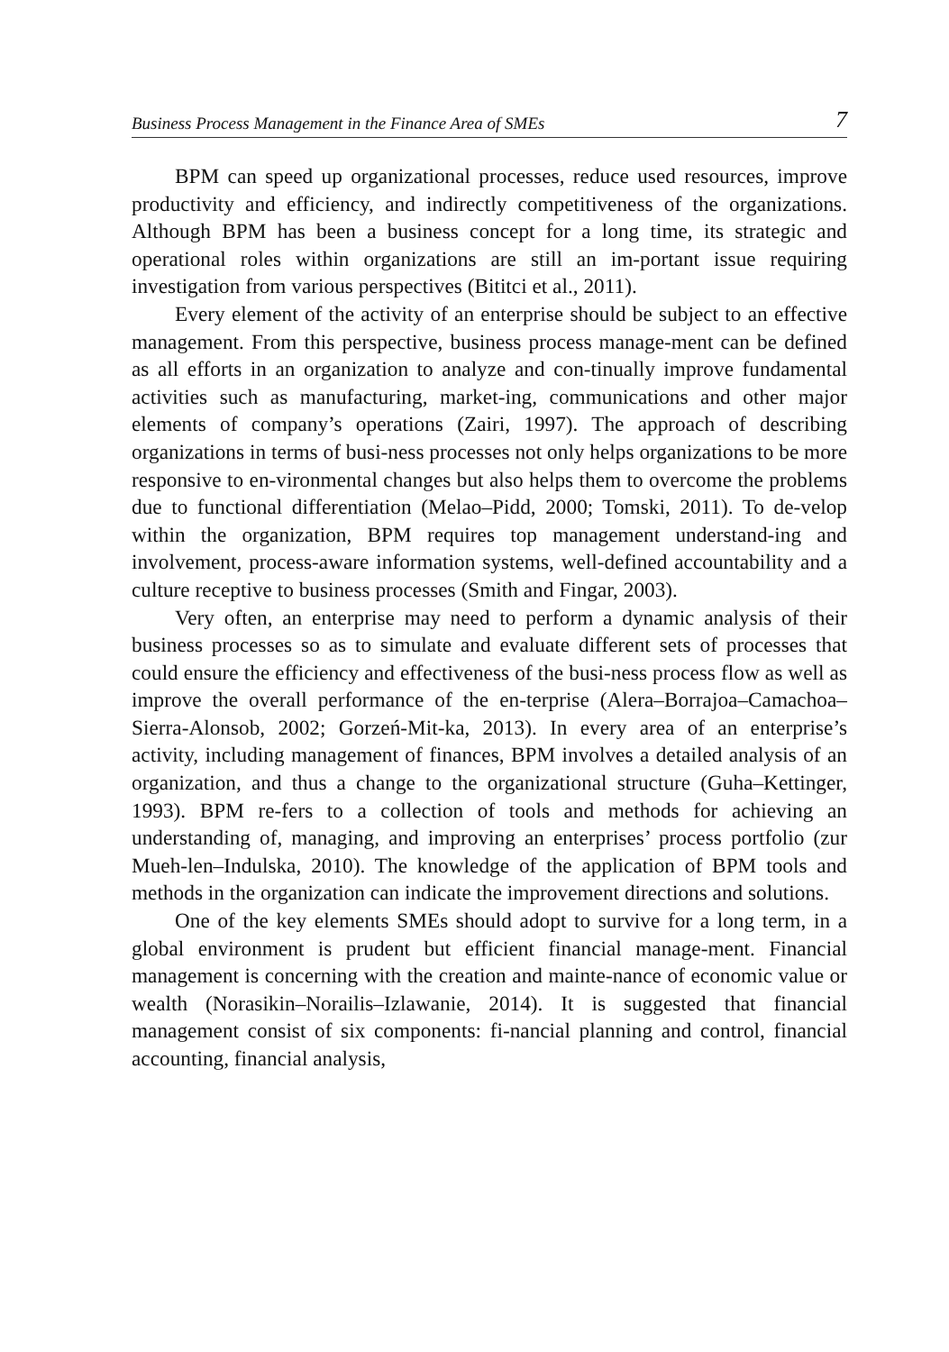Business Process Management in the Finance Area of SMEs 7
BPM can speed up organizational processes, reduce used resources, improve productivity and efficiency, and indirectly competitiveness of the organizations. Although BPM has been a business concept for a long time, its strategic and operational roles within organizations are still an im-portant issue requiring investigation from various perspectives (Bititci et al., 2011).
Every element of the activity of an enterprise should be subject to an effective management. From this perspective, business process manage-ment can be defined as all efforts in an organization to analyze and con-tinually improve fundamental activities such as manufacturing, market-ing, communications and other major elements of company’s operations (Zairi, 1997). The approach of describing organizations in terms of busi-ness processes not only helps organizations to be more responsive to en-vironmental changes but also helps them to overcome the problems due to functional differentiation (Melao–Pidd, 2000; Tomski, 2011). To de-velop within the organization, BPM requires top management understand-ing and involvement, process-aware information systems, well-defined accountability and a culture receptive to business processes (Smith and Fingar, 2003).
Very often, an enterprise may need to perform a dynamic analysis of their business processes so as to simulate and evaluate different sets of processes that could ensure the efficiency and effectiveness of the busi-ness process flow as well as improve the overall performance of the en-terprise (Alera–Borrajoa–Camachoa–Sierra-Alonsob, 2002; Gorzeń-Mit-ka, 2013). In every area of an enterprise’s activity, including management of finances, BPM involves a detailed analysis of an organization, and thus a change to the organizational structure (Guha–Kettinger, 1993). BPM re-fers to a collection of tools and methods for achieving an understanding of, managing, and improving an enterprises’ process portfolio (zur Mueh-len–Indulska, 2010). The knowledge of the application of BPM tools and methods in the organization can indicate the improvement directions and solutions.
One of the key elements SMEs should adopt to survive for a long term, in a global environment is prudent but efficient financial manage-ment. Financial management is concerning with the creation and mainte-nance of economic value or wealth (Norasikin–Norailis–Izlawanie, 2014). It is suggested that financial management consist of six components: fi-nancial planning and control, financial accounting, financial analysis,